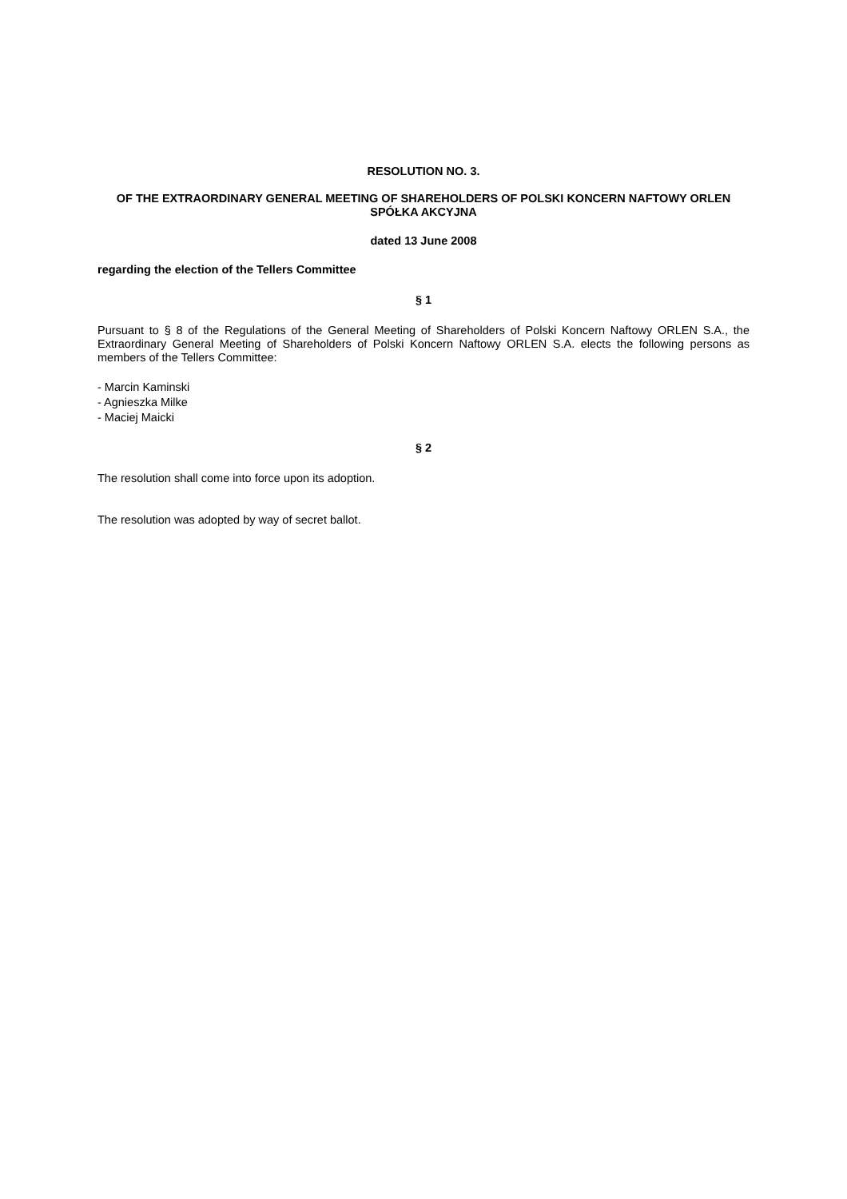RESOLUTION NO. 3.
OF THE EXTRAORDINARY GENERAL MEETING OF SHAREHOLDERS OF POLSKI KONCERN NAFTOWY ORLEN SPÓŁKA AKCYJNA
dated 13 June 2008
regarding the election of the Tellers Committee
§ 1
Pursuant to § 8 of the Regulations of the General Meeting of Shareholders of Polski Koncern Naftowy ORLEN S.A., the Extraordinary General Meeting of Shareholders of Polski Koncern Naftowy ORLEN S.A. elects the following persons as members of the Tellers Committee:
- Marcin Kaminski
- Agnieszka Milke
- Maciej Maicki
§ 2
The resolution shall come into force upon its adoption.
The resolution was adopted by way of secret ballot.